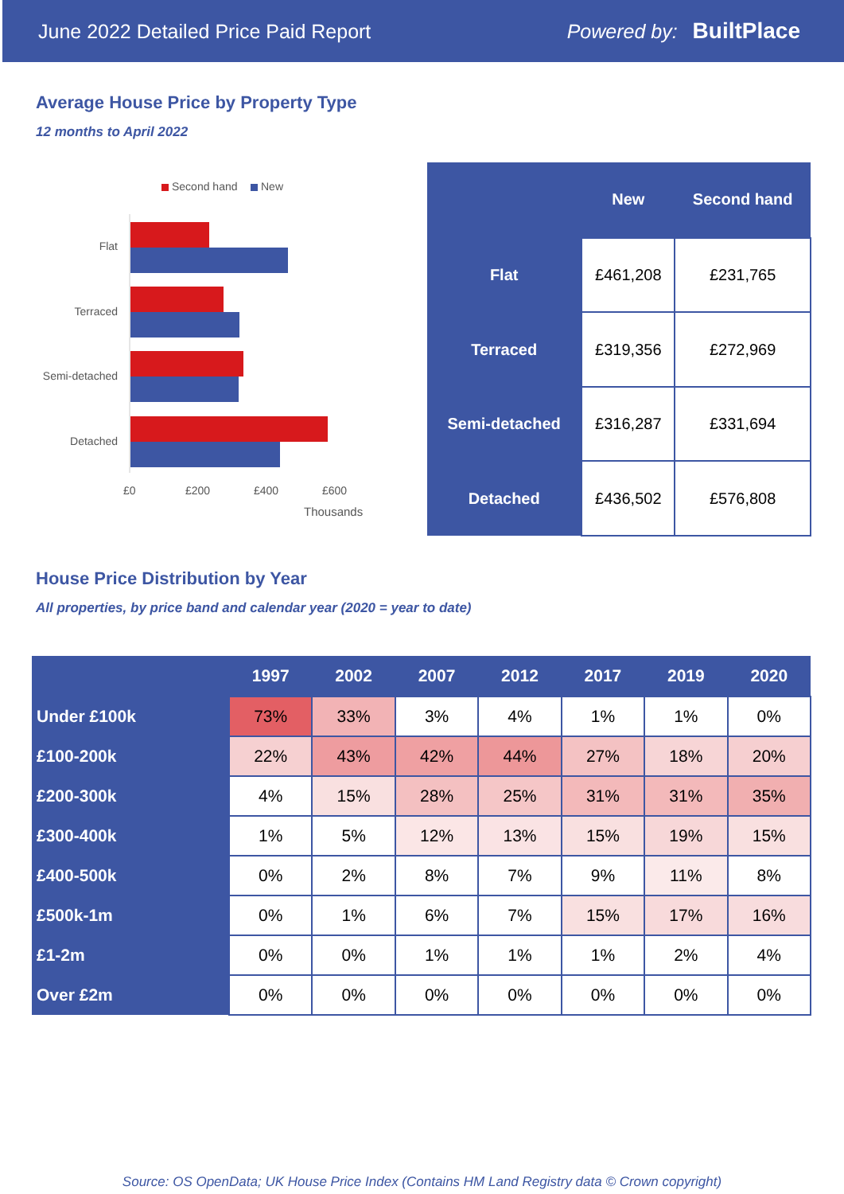June 2022 Detailed Price Paid Report Powered by: BuiltPlace
Average House Price by Property Type
12 months to April 2022
Second hand New
Flat
Terraced
Semi-detached
Detached
£0 £200 £400 £600
Thousands
| | New | Second hand |
| --- | --- | --- |
| Flat | £461,208 | £231,765 |
| Terraced | £319,356 | £272,969 |
| Semi-detached | £316,287 | £331,694 |
| Detached | £436,502 | £576,808 |
House Price Distribution by Year
All properties, by price band and calendar year (2020 = year to date)
| | 1997 | 2002 | 2007 | 2012 | 2017 | 2019 | 2020 |
| --- | --- | --- | --- | --- | --- | --- | --- |
| Under £100k | 73% | 33% | 3% | 4% | 1% | 1% | 0% |
| £100-200k | 22% | 43% | 42% | 44% | 27% | 18% | 20% |
| £200-300k | 4% | 15% | 28% | 25% | 31% | 31% | 35% |
| £300-400k | 1% | 5% | 12% | 13% | 15% | 19% | 15% |
| £400-500k | 0% | 2% | 8% | 7% | 9% | 11% | 8% |
| £500k-1m | 0% | 1% | 6% | 7% | 15% | 17% | 16% |
| £1-2m | 0% | 0% | 1% | 1% | 1% | 2% | 4% |
| Over £2m | 0% | 0% | 0% | 0% | 0% | 0% | 0% |
Source: OS OpenData; UK House Price Index (Contains HM Land Registry data © Crown copyright)